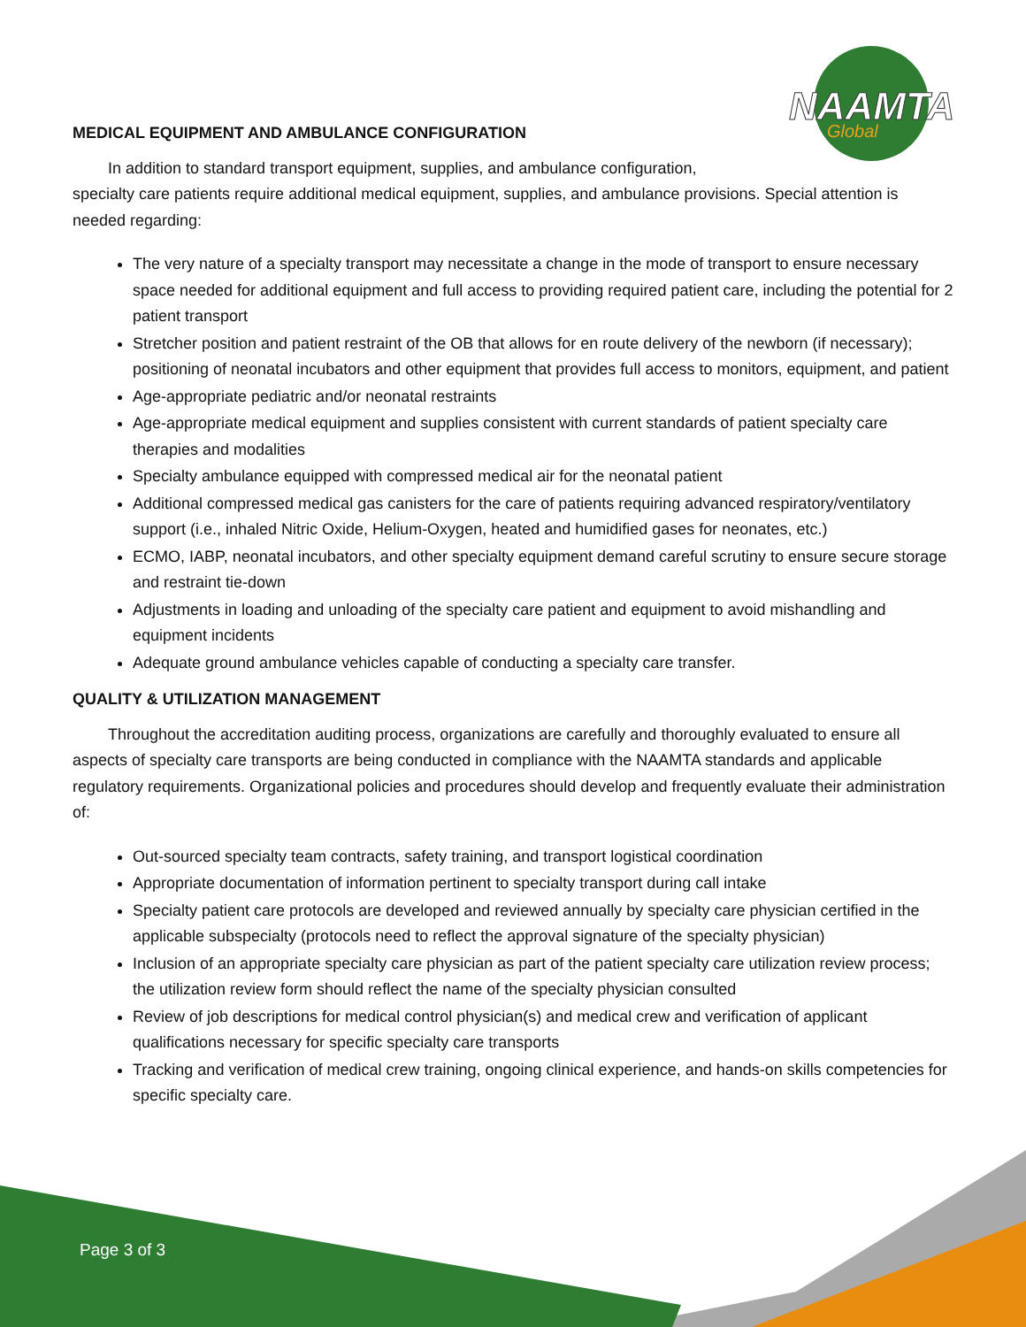NAAMTA
Global
MEDICAL EQUIPMENT AND AMBULANCE CONFIGURATION
In addition to standard transport equipment, supplies, and ambulance configuration,
specialty care patients require additional medical equipment, supplies, and ambulance provisions. Special attention is needed regarding:
The very nature of a specialty transport may necessitate a change in the mode of transport to ensure necessary space needed for additional equipment and full access to providing required patient care, including the potential for 2 patient transport
Stretcher position and patient restraint of the OB that allows for en route delivery of the newborn (if necessary); positioning of neonatal incubators and other equipment that provides full access to monitors, equipment, and patient
Age-appropriate pediatric and/or neonatal restraints
Age-appropriate medical equipment and supplies consistent with current standards of patient specialty care therapies and modalities
Specialty ambulance equipped with compressed medical air for the neonatal patient
Additional compressed medical gas canisters for the care of patients requiring advanced respiratory/ventilatory support (i.e., inhaled Nitric Oxide, Helium-Oxygen, heated and humidified gases for neonates, etc.)
ECMO, IABP, neonatal incubators, and other specialty equipment demand careful scrutiny to ensure secure storage and restraint tie-down
Adjustments in loading and unloading of the specialty care patient and equipment to avoid mishandling and equipment incidents
Adequate ground ambulance vehicles capable of conducting a specialty care transfer.
QUALITY & UTILIZATION MANAGEMENT
Throughout the accreditation auditing process, organizations are carefully and thoroughly evaluated to ensure all aspects of specialty care transports are being conducted in compliance with the NAAMTA standards and applicable regulatory requirements. Organizational policies and procedures should develop and frequently evaluate their administration of:
Out-sourced specialty team contracts, safety training, and transport logistical coordination
Appropriate documentation of information pertinent to specialty transport during call intake
Specialty patient care protocols are developed and reviewed annually by specialty care physician certified in the applicable subspecialty (protocols need to reflect the approval signature of the specialty physician)
Inclusion of an appropriate specialty care physician as part of the patient specialty care utilization review process; the utilization review form should reflect the name of the specialty physician consulted
Review of job descriptions for medical control physician(s) and medical crew and verification of applicant qualifications necessary for specific specialty care transports
Tracking and verification of medical crew training, ongoing clinical experience, and hands-on skills competencies for specific specialty care.
Page 3 of 3